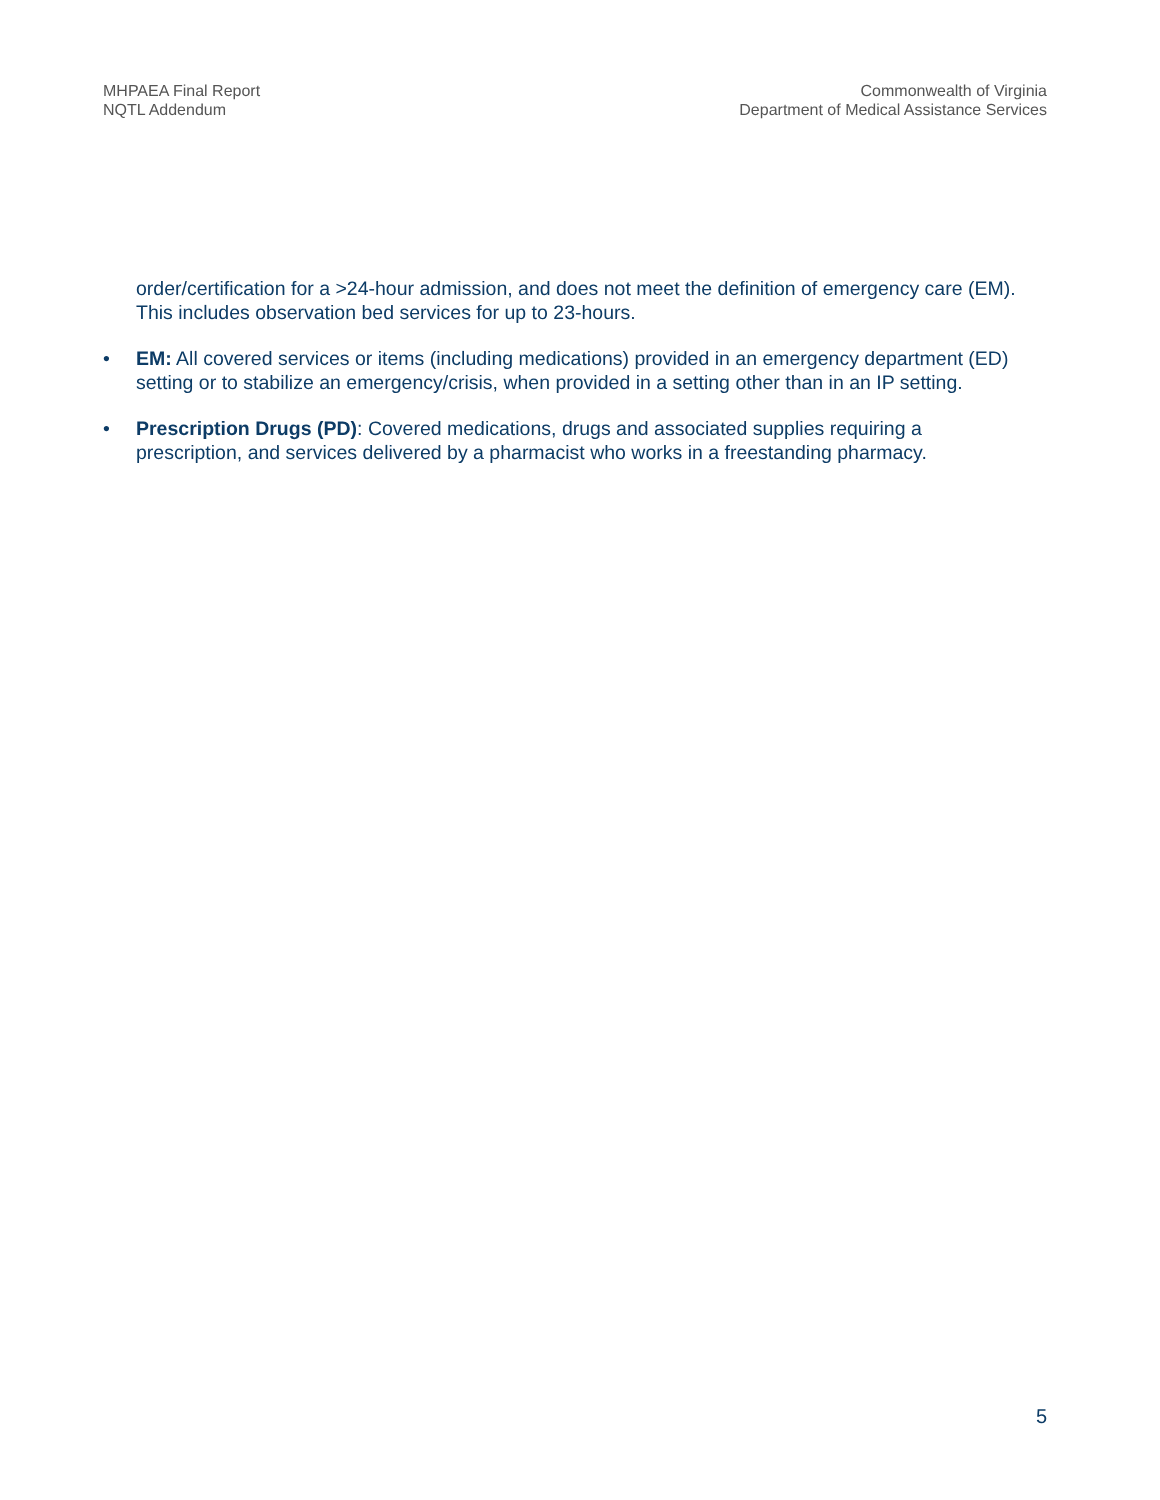MHPAEA Final Report
NQTL Addendum
Commonwealth of Virginia
Department of Medical Assistance Services
order/certification for a >24-hour admission, and does not meet the definition of emergency care (EM). This includes observation bed services for up to 23-hours.
• EM: All covered services or items (including medications) provided in an emergency department (ED) setting or to stabilize an emergency/crisis, when provided in a setting other than in an IP setting.
• Prescription Drugs (PD): Covered medications, drugs and associated supplies requiring a prescription, and services delivered by a pharmacist who works in a freestanding pharmacy.
5